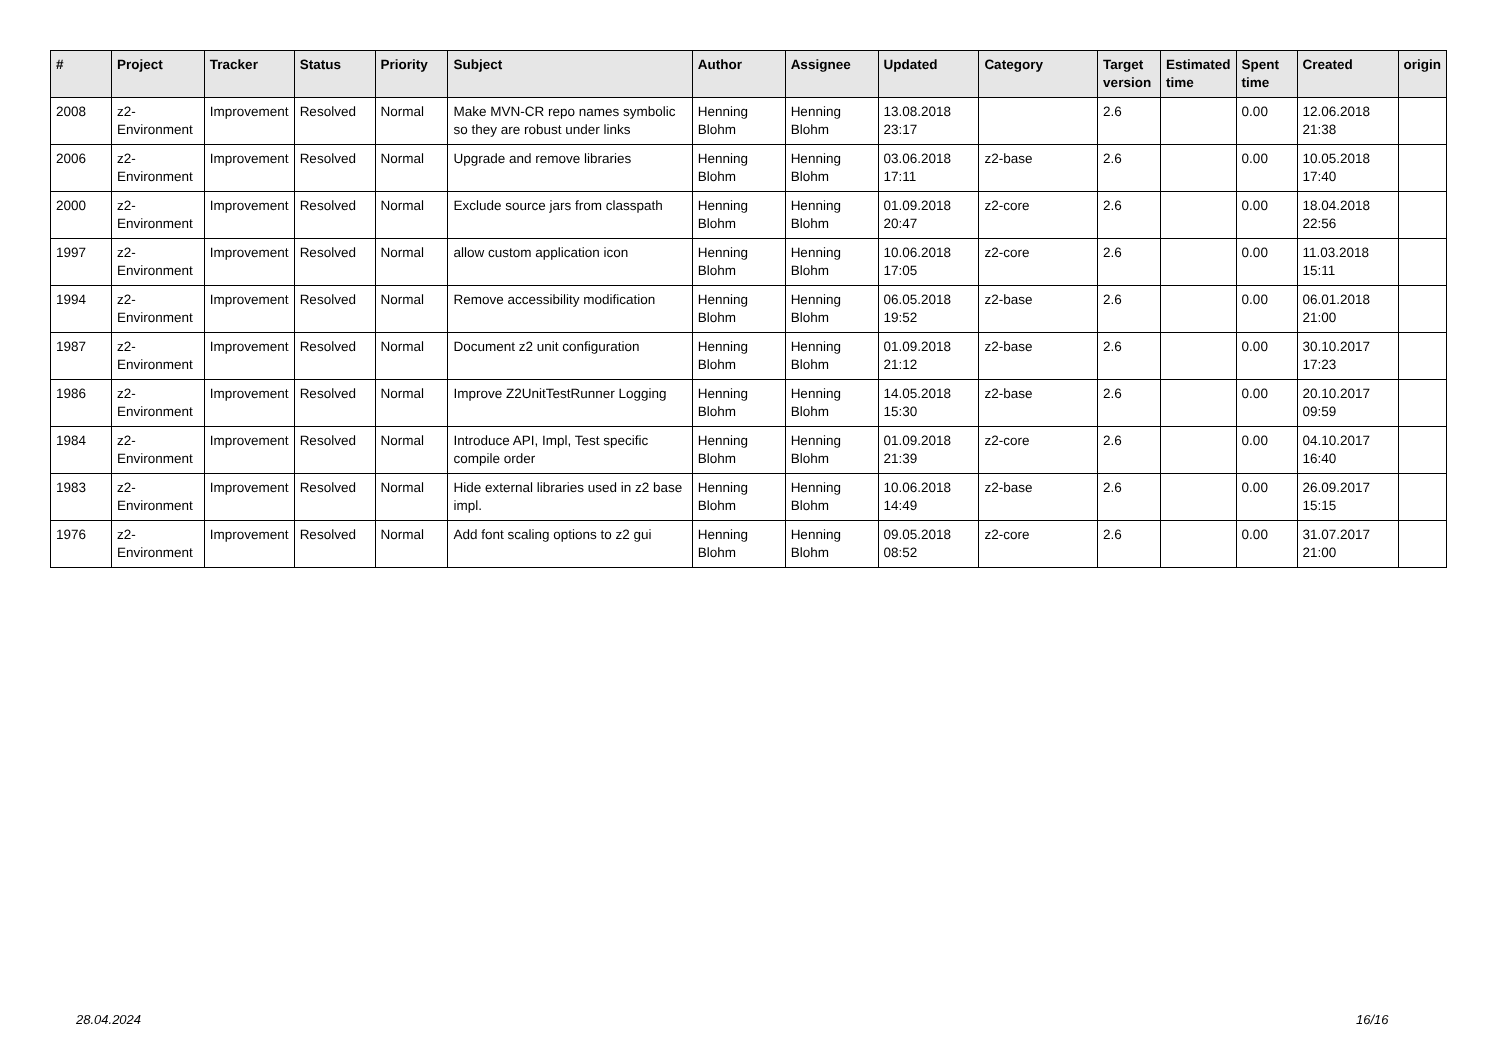| # | Project | Tracker | Status | Priority | Subject | Author | Assignee | Updated | Category | Target version | Estimated time | Spent time | Created | origin |
| --- | --- | --- | --- | --- | --- | --- | --- | --- | --- | --- | --- | --- | --- | --- |
| 2008 | z2-Environment | Improvement | Resolved | Normal | Make MVN-CR repo names symbolic so they are robust under links | Henning Blohm | Henning Blohm | 13.08.2018 23:17 | | 2.6 | | 0.00 | 12.06.2018 21:38 | |
| 2006 | z2-Environment | Improvement | Resolved | Normal | Upgrade and remove libraries | Henning Blohm | Henning Blohm | 03.06.2018 17:11 | z2-base | 2.6 | | 0.00 | 10.05.2018 17:40 | |
| 2000 | z2-Environment | Improvement | Resolved | Normal | Exclude source jars from classpath | Henning Blohm | Henning Blohm | 01.09.2018 20:47 | z2-core | 2.6 | | 0.00 | 18.04.2018 22:56 | |
| 1997 | z2-Environment | Improvement | Resolved | Normal | allow custom application icon | Henning Blohm | Henning Blohm | 10.06.2018 17:05 | z2-core | 2.6 | | 0.00 | 11.03.2018 15:11 | |
| 1994 | z2-Environment | Improvement | Resolved | Normal | Remove accessibility modification | Henning Blohm | Henning Blohm | 06.05.2018 19:52 | z2-base | 2.6 | | 0.00 | 06.01.2018 21:00 | |
| 1987 | z2-Environment | Improvement | Resolved | Normal | Document z2 unit configuration | Henning Blohm | Henning Blohm | 01.09.2018 21:12 | z2-base | 2.6 | | 0.00 | 30.10.2017 17:23 | |
| 1986 | z2-Environment | Improvement | Resolved | Normal | Improve Z2UnitTestRunner Logging | Henning Blohm | Henning Blohm | 14.05.2018 15:30 | z2-base | 2.6 | | 0.00 | 20.10.2017 09:59 | |
| 1984 | z2-Environment | Improvement | Resolved | Normal | Introduce API, Impl, Test specific compile order | Henning Blohm | Henning Blohm | 01.09.2018 21:39 | z2-core | 2.6 | | 0.00 | 04.10.2017 16:40 | |
| 1983 | z2-Environment | Improvement | Resolved | Normal | Hide external libraries used in z2 base impl. | Henning Blohm | Henning Blohm | 10.06.2018 14:49 | z2-base | 2.6 | | 0.00 | 26.09.2017 15:15 | |
| 1976 | z2-Environment | Improvement | Resolved | Normal | Add font scaling options to z2 gui | Henning Blohm | Henning Blohm | 09.05.2018 08:52 | z2-core | 2.6 | | 0.00 | 31.07.2017 21:00 | |
28.04.2024 16/16